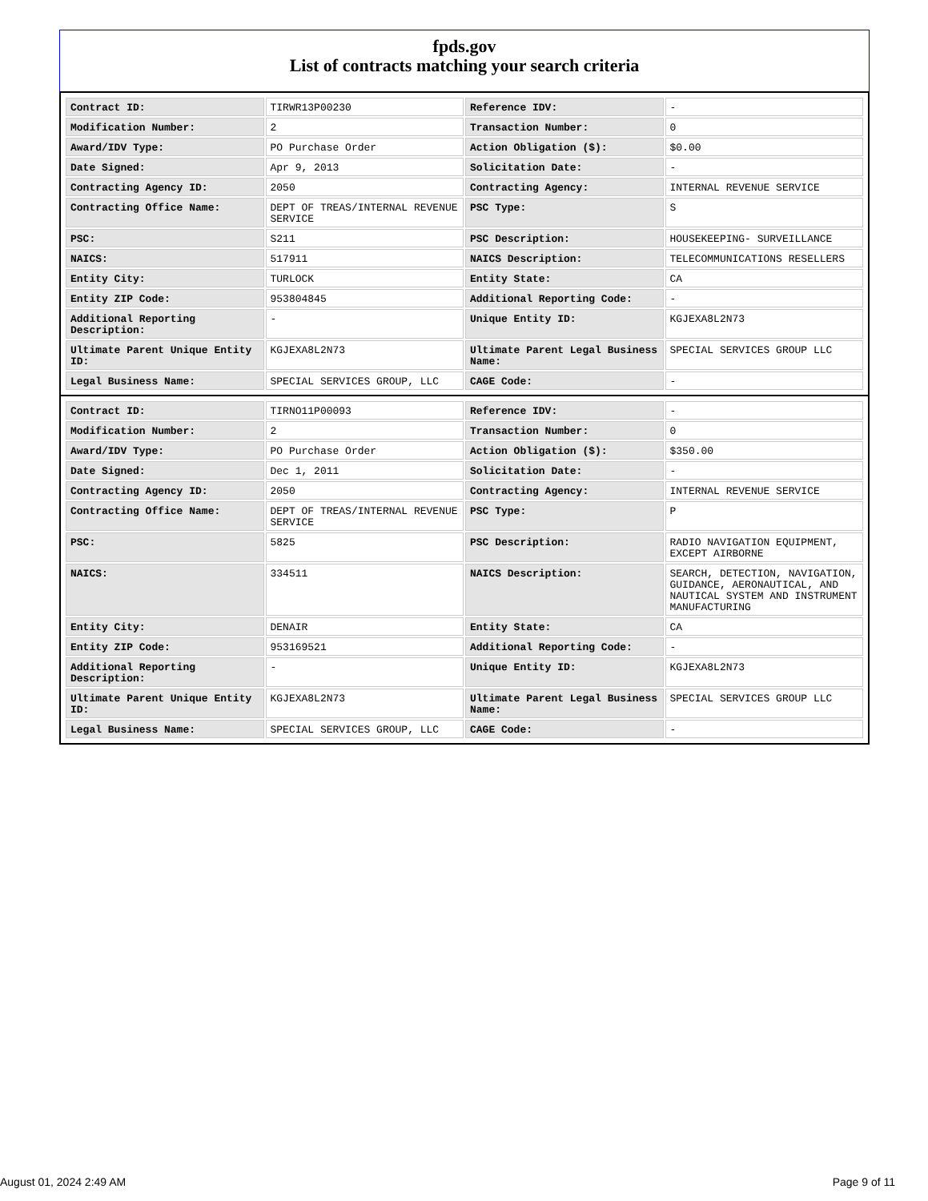fpds.gov
List of contracts matching your search criteria
| Contract ID: | TIRWR13P00230 | Reference IDV: | - |
| Modification Number: | 2 | Transaction Number: | 0 |
| Award/IDV Type: | PO Purchase Order | Action Obligation ($): | $0.00 |
| Date Signed: | Apr 9, 2013 | Solicitation Date: | - |
| Contracting Agency ID: | 2050 | Contracting Agency: | INTERNAL REVENUE SERVICE |
| Contracting Office Name: | DEPT OF TREAS/INTERNAL REVENUE SERVICE | PSC Type: | S |
| PSC: | S211 | PSC Description: | HOUSEKEEPING- SURVEILLANCE |
| NAICS: | 517911 | NAICS Description: | TELECOMMUNICATIONS RESELLERS |
| Entity City: | TURLOCK | Entity State: | CA |
| Entity ZIP Code: | 953804845 | Additional Reporting Code: | - |
| Additional Reporting Description: | - | Unique Entity ID: | KGJEXA8L2N73 |
| Ultimate Parent Unique Entity ID: | KGJEXA8L2N73 | Ultimate Parent Legal Business Name: | SPECIAL SERVICES GROUP LLC |
| Legal Business Name: | SPECIAL SERVICES GROUP, LLC | CAGE Code: | - |
| Contract ID: | TIRNO11P00093 | Reference IDV: | - |
| Modification Number: | 2 | Transaction Number: | 0 |
| Award/IDV Type: | PO Purchase Order | Action Obligation ($): | $350.00 |
| Date Signed: | Dec 1, 2011 | Solicitation Date: | - |
| Contracting Agency ID: | 2050 | Contracting Agency: | INTERNAL REVENUE SERVICE |
| Contracting Office Name: | DEPT OF TREAS/INTERNAL REVENUE SERVICE | PSC Type: | P |
| PSC: | 5825 | PSC Description: | RADIO NAVIGATION EQUIPMENT, EXCEPT AIRBORNE |
| NAICS: | 334511 | NAICS Description: | SEARCH, DETECTION, NAVIGATION, GUIDANCE, AERONAUTICAL, AND NAUTICAL SYSTEM AND INSTRUMENT MANUFACTURING |
| Entity City: | DENAIR | Entity State: | CA |
| Entity ZIP Code: | 953169521 | Additional Reporting Code: | - |
| Additional Reporting Description: | - | Unique Entity ID: | KGJEXA8L2N73 |
| Ultimate Parent Unique Entity ID: | KGJEXA8L2N73 | Ultimate Parent Legal Business Name: | SPECIAL SERVICES GROUP LLC |
| Legal Business Name: | SPECIAL SERVICES GROUP, LLC | CAGE Code: | - |
August 01, 2024 2:49 AM Page 9 of 11